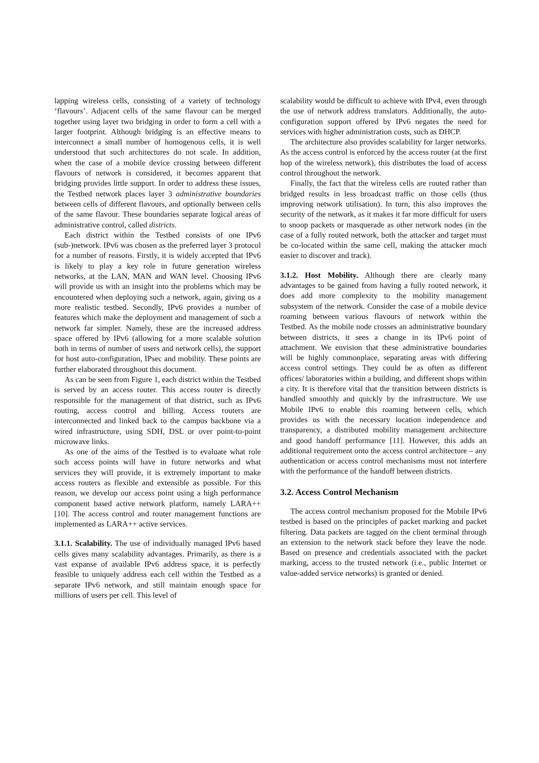lapping wireless cells, consisting of a variety of technology ‘flavours’. Adjacent cells of the same flavour can be merged together using layer two bridging in order to form a cell with a larger footprint. Although bridging is an effective means to interconnect a small number of homogenous cells, it is well understood that such architectures do not scale. In addition, when the case of a mobile device crossing between different flavours of network is considered, it becomes apparent that bridging provides little support. In order to address these issues, the Testbed network places layer 3 administrative boundaries between cells of different flavours, and optionally between cells of the same flavour. These boundaries separate logical areas of administrative control, called districts.
Each district within the Testbed consists of one IPv6 (sub-)network. IPv6 was chosen as the preferred layer 3 protocol for a number of reasons. Firstly, it is widely accepted that IPv6 is likely to play a key role in future generation wireless networks, at the LAN, MAN and WAN level. Choosing IPv6 will provide us with an insight into the problems which may be encountered when deploying such a network, again, giving us a more realistic testbed. Secondly, IPv6 provides a number of features which make the deployment and management of such a network far simpler. Namely, these are the increased address space offered by IPv6 (allowing for a more scalable solution both in terms of number of users and network cells), the support for host auto-configuration, IPsec and mobility. These points are further elaborated throughout this document.
As can be seen from Figure 1, each district within the Testbed is served by an access router. This access router is directly responsible for the management of that district, such as IPv6 routing, access control and billing. Access routers are interconnected and linked back to the campus backbone via a wired infrastructure, using SDH, DSL or over point-to-point microwave links.
As one of the aims of the Testbed is to evaluate what role such access points will have in future networks and what services they will provide, it is extremely important to make access routers as flexible and extensible as possible. For this reason, we develop our access point using a high performance component based active network platform, namely LARA++ [10]. The access control and router management functions are implemented as LARA++ active services.
3.1.1. Scalability. The use of individually managed IPv6 based cells gives many scalability advantages. Primarily, as there is a vast expanse of available IPv6 address space, it is perfectly feasible to uniquely address each cell within the Testbed as a separate IPv6 network, and still maintain enough space for millions of users per cell. This level of
scalability would be difficult to achieve with IPv4, even through the use of network address translators. Additionally, the auto-configuration support offered by IPv6 negates the need for services with higher administration costs, such as DHCP.
The architecture also provides scalability for larger networks. As the access control is enforced by the access router (at the first hop of the wireless network), this distributes the load of access control throughout the network.
Finally, the fact that the wireless cells are routed rather than bridged results in less broadcast traffic on those cells (thus improving network utilisation). In turn, this also improves the security of the network, as it makes it far more difficult for users to snoop packets or masquerade as other network nodes (in the case of a fully routed network, both the attacker and target must be co-located within the same cell, making the attacker much easier to discover and track).
3.1.2. Host Mobility. Although there are clearly many advantages to be gained from having a fully routed network, it does add more complexity to the mobility management subsystem of the network. Consider the case of a mobile device roaming between various flavours of network within the Testbed. As the mobile node crosses an administrative boundary between districts, it sees a change in its IPv6 point of attachment. We envision that these administrative boundaries will be highly commonplace, separating areas with differing access control settings. They could be as often as different offices/ laboratories within a building, and different shops within a city. It is therefore vital that the transition between districts is handled smoothly and quickly by the infrastructure. We use Mobile IPv6 to enable this roaming between cells, which provides us with the necessary location independence and transparency, a distributed mobility management architecture and good handoff performance [11]. However, this adds an additional requirement onto the access control architecture – any authentication or access control mechanisms must not interfere with the performance of the handoff between districts.
3.2. Access Control Mechanism
The access control mechanism proposed for the Mobile IPv6 testbed is based on the principles of packet marking and packet filtering. Data packets are tagged on the client terminal through an extension to the network stack before they leave the node. Based on presence and credentials associated with the packet marking, access to the trusted network (i.e., public Internet or value-added service networks) is granted or denied.